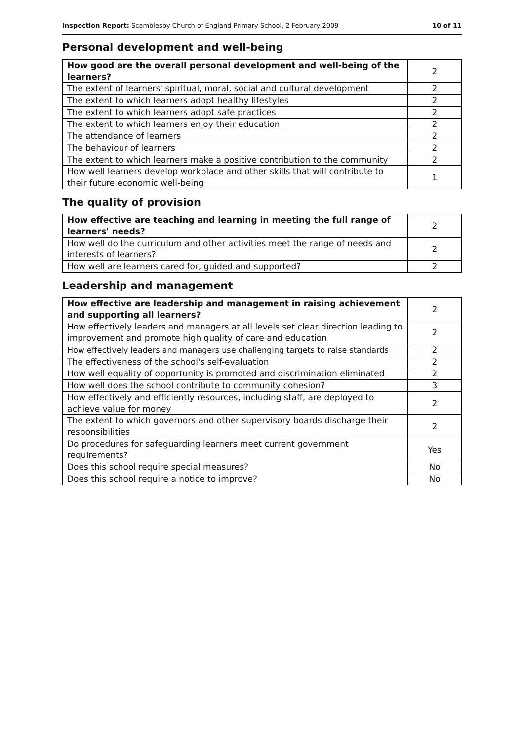Inspection Report: Scamblesby Church of England Primary School, 2 February 2009 10 of 11
Personal development and well-being
| How good are the overall personal development and well-being of the learners? | 2 |
| The extent of learners' spiritual, moral, social and cultural development | 2 |
| The extent to which learners adopt healthy lifestyles | 2 |
| The extent to which learners adopt safe practices | 2 |
| The extent to which learners enjoy their education | 2 |
| The attendance of learners | 2 |
| The behaviour of learners | 2 |
| The extent to which learners make a positive contribution to the community | 2 |
| How well learners develop workplace and other skills that will contribute to their future economic well-being | 1 |
The quality of provision
| How effective are teaching and learning in meeting the full range of learners' needs? | 2 |
| How well do the curriculum and other activities meet the range of needs and interests of learners? | 2 |
| How well are learners cared for, guided and supported? | 2 |
Leadership and management
| How effective are leadership and management in raising achievement and supporting all learners? | 2 |
| How effectively leaders and managers at all levels set clear direction leading to improvement and promote high quality of care and education | 2 |
| How effectively leaders and managers use challenging targets to raise standards | 2 |
| The effectiveness of the school's self-evaluation | 2 |
| How well equality of opportunity is promoted and discrimination eliminated | 2 |
| How well does the school contribute to community cohesion? | 3 |
| How effectively and efficiently resources, including staff, are deployed to achieve value for money | 2 |
| The extent to which governors and other supervisory boards discharge their responsibilities | 2 |
| Do procedures for safeguarding learners meet current government requirements? | Yes |
| Does this school require special measures? | No |
| Does this school require a notice to improve? | No |